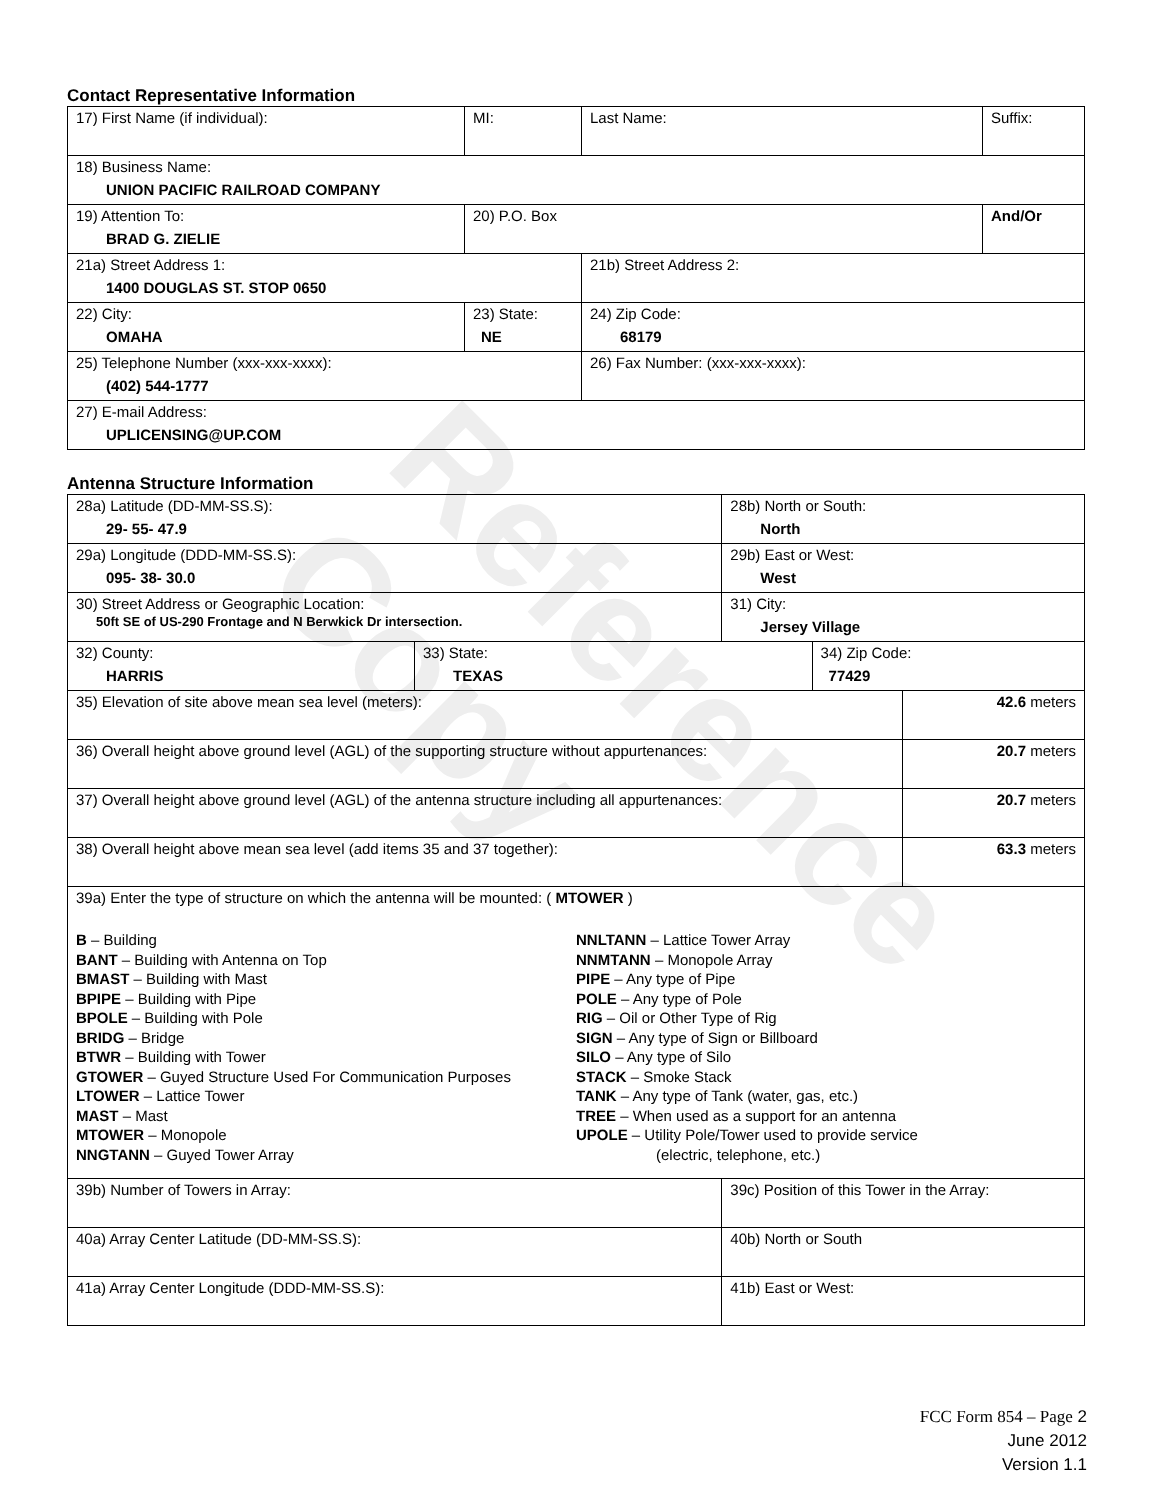Reference Copy
Contact Representative Information
| 17) First Name (if individual): | MI: | Last Name: | Suffix: |
| 18) Business Name: UNION PACIFIC RAILROAD COMPANY | | | |
| 19) Attention To: BRAD G. ZIELIE | 20) P.O. Box | | And/Or |
| 21a) Street Address 1: 1400 DOUGLAS ST. STOP 0650 | | 21b) Street Address 2: | |
| 22) City: OMAHA | 23) State: NE | 24) Zip Code: 68179 | |
| 25) Telephone Number (xxx-xxx-xxxx): (402) 544-1777 | | 26) Fax Number: (xxx-xxx-xxxx): | |
| 27) E-mail Address: UPLICENSING@UP.COM | | | |
Antenna Structure Information
| 28a) Latitude (DD-MM-SS.S): 29- 55- 47.9 | | 28b) North or South: North | | |
| 29a) Longitude (DDD-MM-SS.S): 095- 38- 30.0 | | 29b) East or West: West | | |
| 30) Street Address or Geographic Location: 50ft SE of US-290 Frontage and N Berwkick Dr intersection. | | 31) City: Jersey Village | | |
| 32) County: HARRIS | 33) State: TEXAS | | 34) Zip Code: 77429 | |
| 35) Elevation of site above mean sea level (meters): | | | | 42.6 meters |
| 36) Overall height above ground level (AGL) of the supporting structure without appurtenances: | | | | 20.7 meters |
| 37) Overall height above ground level (AGL) of the antenna structure including all appurtenances: | | | | 20.7 meters |
| 38) Overall height above mean sea level (add items 35 and 37 together): | | | | 63.3 meters |
| 39a) Enter the type of structure on which the antenna will be mounted: ( MTOWER ) B – Building BANT – Building with Antenna on Top BMAST – Building with Mast BPIPE – Building with Pipe BPOLE – Building with Pole BRIDG – Bridge BTWR – Building with Tower GTOWER – Guyed Structure Used For Communication Purposes LTOWER – Lattice Tower MAST – Mast MTOWER – Monopole NNGTANN – Guyed Tower Array NNLTANN – Lattice Tower Array NNMTANN – Monopole Array PIPE – Any type of Pipe POLE – Any type of Pole RIG – Oil or Other Type of Rig SIGN – Any type of Sign or Billboard SILO – Any type of Silo STACK – Smoke Stack TANK – Any type of Tank (water, gas, etc.) TREE – When used as a support for an antenna UPOLE – Utility Pole/Tower used to provide service (electric, telephone, etc.) | | | | |
| 39b) Number of Towers in Array: | | 39c) Position of this Tower in the Array: | | |
| 40a) Array Center Latitude (DD-MM-SS.S): | | 40b) North or South | | |
| 41a) Array Center Longitude (DDD-MM-SS.S): | | 41b) East or West: | | |
FCC Form 854 – Page 2
June 2012
Version 1.1